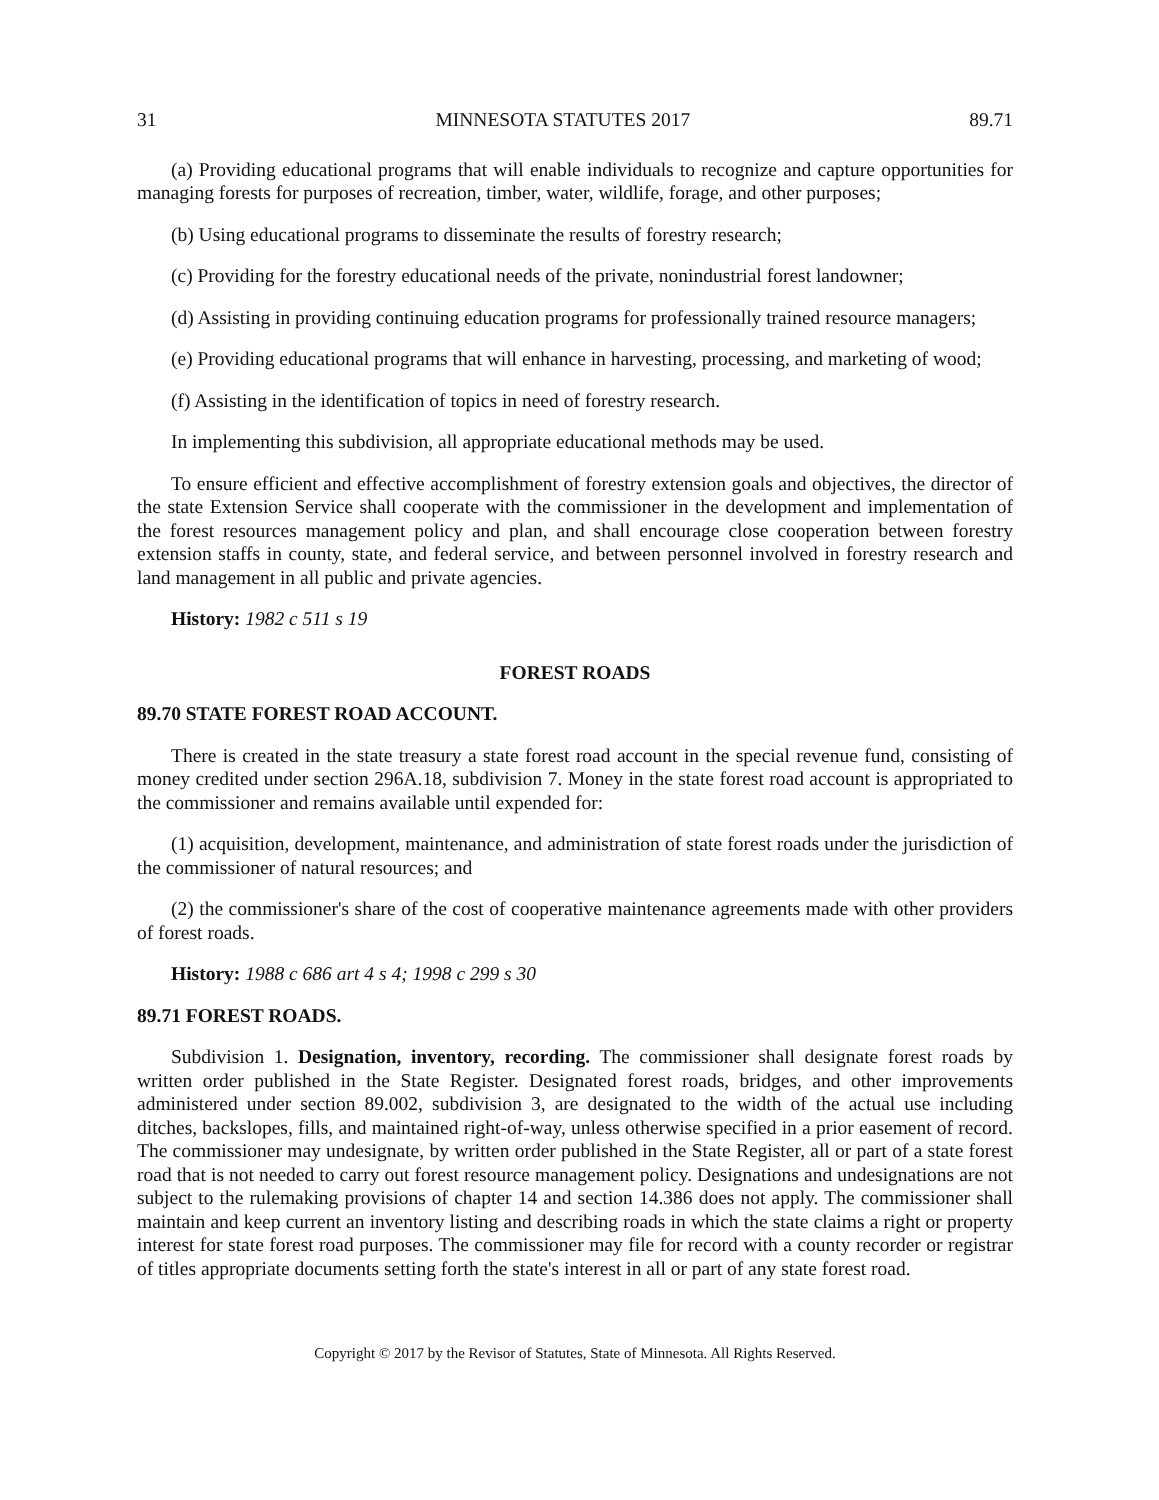31 MINNESOTA STATUTES 2017 89.71
(a) Providing educational programs that will enable individuals to recognize and capture opportunities for managing forests for purposes of recreation, timber, water, wildlife, forage, and other purposes;
(b) Using educational programs to disseminate the results of forestry research;
(c) Providing for the forestry educational needs of the private, nonindustrial forest landowner;
(d) Assisting in providing continuing education programs for professionally trained resource managers;
(e) Providing educational programs that will enhance in harvesting, processing, and marketing of wood;
(f) Assisting in the identification of topics in need of forestry research.
In implementing this subdivision, all appropriate educational methods may be used.
To ensure efficient and effective accomplishment of forestry extension goals and objectives, the director of the state Extension Service shall cooperate with the commissioner in the development and implementation of the forest resources management policy and plan, and shall encourage close cooperation between forestry extension staffs in county, state, and federal service, and between personnel involved in forestry research and land management in all public and private agencies.
History: 1982 c 511 s 19
FOREST ROADS
89.70 STATE FOREST ROAD ACCOUNT.
There is created in the state treasury a state forest road account in the special revenue fund, consisting of money credited under section 296A.18, subdivision 7. Money in the state forest road account is appropriated to the commissioner and remains available until expended for:
(1) acquisition, development, maintenance, and administration of state forest roads under the jurisdiction of the commissioner of natural resources; and
(2) the commissioner's share of the cost of cooperative maintenance agreements made with other providers of forest roads.
History: 1988 c 686 art 4 s 4; 1998 c 299 s 30
89.71 FOREST ROADS.
Subdivision 1. Designation, inventory, recording. The commissioner shall designate forest roads by written order published in the State Register. Designated forest roads, bridges, and other improvements administered under section 89.002, subdivision 3, are designated to the width of the actual use including ditches, backslopes, fills, and maintained right-of-way, unless otherwise specified in a prior easement of record. The commissioner may undesignate, by written order published in the State Register, all or part of a state forest road that is not needed to carry out forest resource management policy. Designations and undesignations are not subject to the rulemaking provisions of chapter 14 and section 14.386 does not apply. The commissioner shall maintain and keep current an inventory listing and describing roads in which the state claims a right or property interest for state forest road purposes. The commissioner may file for record with a county recorder or registrar of titles appropriate documents setting forth the state's interest in all or part of any state forest road.
Copyright © 2017 by the Revisor of Statutes, State of Minnesota. All Rights Reserved.